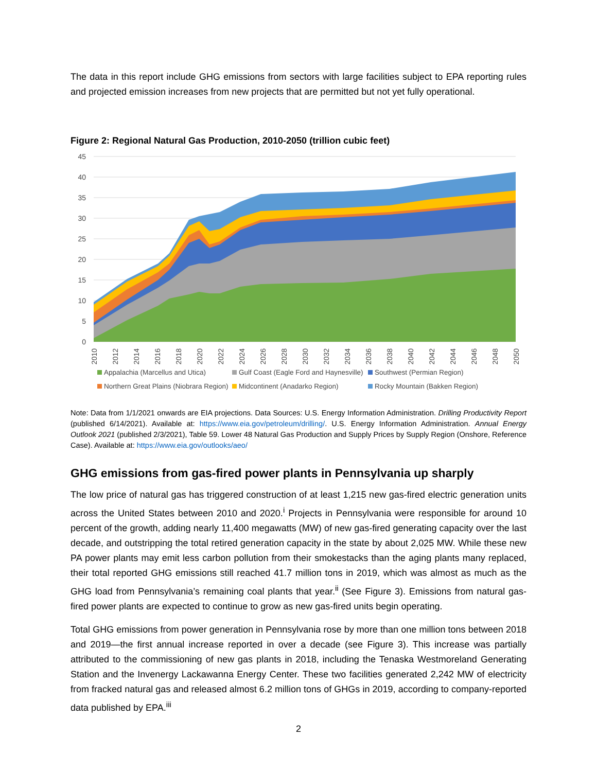The data in this report include GHG emissions from sectors with large facilities subject to EPA reporting rules and projected emission increases from new projects that are permitted but not yet fully operational.
Figure 2: Regional Natural Gas Production, 2010-2050 (trillion cubic feet)
45
40
35
30
25
20
15
10
5
0
2010
2012
2014
2016
2018
2020
2022
2024
2026
2028
2030
2032
2034
2036
2038
2040
2042
2044
2046
2048
2050
Appalachia (Marcellus and Utica) Gulf Coast (Eagle Ford and Haynesville) Southwest (Permian Region) Northern Great Plains (Niobrara Region) Midcontinent (Anadarko Region) Rocky Mountain (Bakken Region)
Note: Data from 1/1/2021 onwards are EIA projections. Data Sources: U.S. Energy Information Administration. Drilling Productivity Report (published 6/14/2021). Available at: https://www.eia.gov/petroleum/drilling/. U.S. Energy Information Administration. Annual Energy Outlook 2021 (published 2/3/2021), Table 59. Lower 48 Natural Gas Production and Supply Prices by Supply Region (Onshore, Reference Case). Available at: https://www.eia.gov/outlooks/aeo/
GHG emissions from gas-fired power plants in Pennsylvania up sharply
The low price of natural gas has triggered construction of at least 1,215 new gas-fired electric generation units across the United States between 2010 and 2020.<sup>i</sup> Projects in Pennsylvania were responsible for around 10 percent of the growth, adding nearly 11,400 megawatts (MW) of new gas-fired generating capacity over the last decade, and outstripping the total retired generation capacity in the state by about 2,025 MW. While these new PA power plants may emit less carbon pollution from their smokestacks than the aging plants many replaced, their total reported GHG emissions still reached 41.7 million tons in 2019, which was almost as much as the GHG load from Pennsylvania’s remaining coal plants that year.<sup>ii</sup> (See Figure 3). Emissions from natural gas-fired power plants are expected to continue to grow as new gas-fired units begin operating.
Total GHG emissions from power generation in Pennsylvania rose by more than one million tons between 2018 and 2019—the first annual increase reported in over a decade (see Figure 3). This increase was partially attributed to the commissioning of new gas plants in 2018, including the Tenaska Westmoreland Generating Station and the Invenergy Lackawanna Energy Center. These two facilities generated 2,242 MW of electricity from fracked natural gas and released almost 6.2 million tons of GHGs in 2019, according to company-reported data published by EPA.<sup>iii</sup>
2